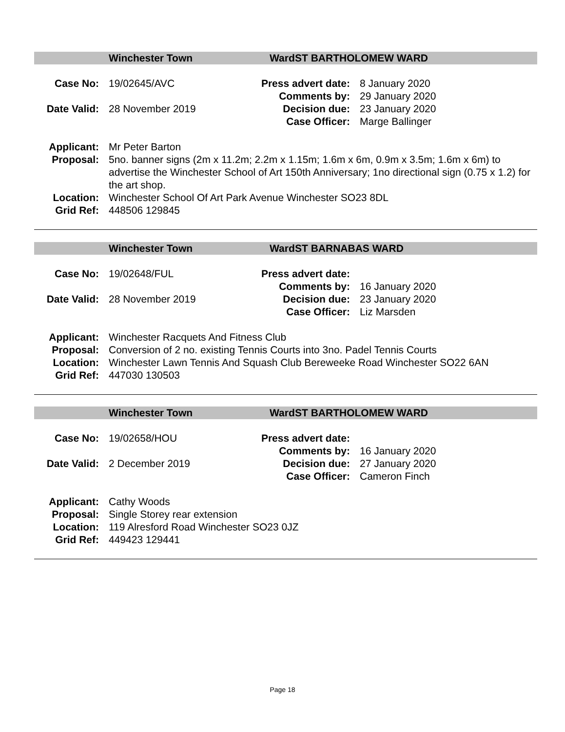Winchester Town Ward ST BARTHOLOMEW WARD
| Case No: | 19/02645/AVC | Press advert date: | 8 January 2020 |
| | | Comments by: | 29 January 2020 |
| Date Valid: | 28 November 2019 | Decision due: | 23 January 2020 |
| | | Case Officer : | Marge Ballinger |
| Applicant: | Mr Peter Barton |
| Proposal: | 5no. banner signs (2m x 11.2m; 2.2m x 1.15m; 1.6m x 6m, 0.9m x 3.5m; 1.6m x 6m) to advertise the Winchester School of Art 150th Anniversary; 1no directional sign (0.75 x 1.2) for the art shop. |
| Location: | Winchester School Of Art Park Avenue Winchester SO23 8DL |
| Grid Ref: | 448506 129845 |
Winchester Town Ward ST BARNABAS WARD
| Case No: | 19/02648/FUL | Press advert date: | |
| | | Comments by: | 16 January 2020 |
| Date Valid: | 28 November 2019 | Decision due: | 23 January 2020 |
| | | Case Officer : | Liz Marsden |
| Applicant: | Winchester Racquets And Fitness Club |
| Proposal: | Conversion of 2 no. existing Tennis Courts into 3no. Padel Tennis Courts |
| Location: | Winchester Lawn Tennis And Squash Club Bereweeke Road Winchester SO22 6AN |
| Grid Ref: | 447030 130503 |
Winchester Town Ward ST BARTHOLOMEW WARD
| Case No: | 19/02658/HOU | Press advert date: | |
| | | Comments by: | 16 January 2020 |
| Date Valid: | 2 December 2019 | Decision due: | 27 January 2020 |
| | | Case Officer : | Cameron Finch |
| Applicant: | Cathy Woods |
| Proposal: | Single Storey rear extension |
| Location: | 119 Alresford Road Winchester SO23 0JZ |
| Grid Ref: | 449423 129441 |
Page 18